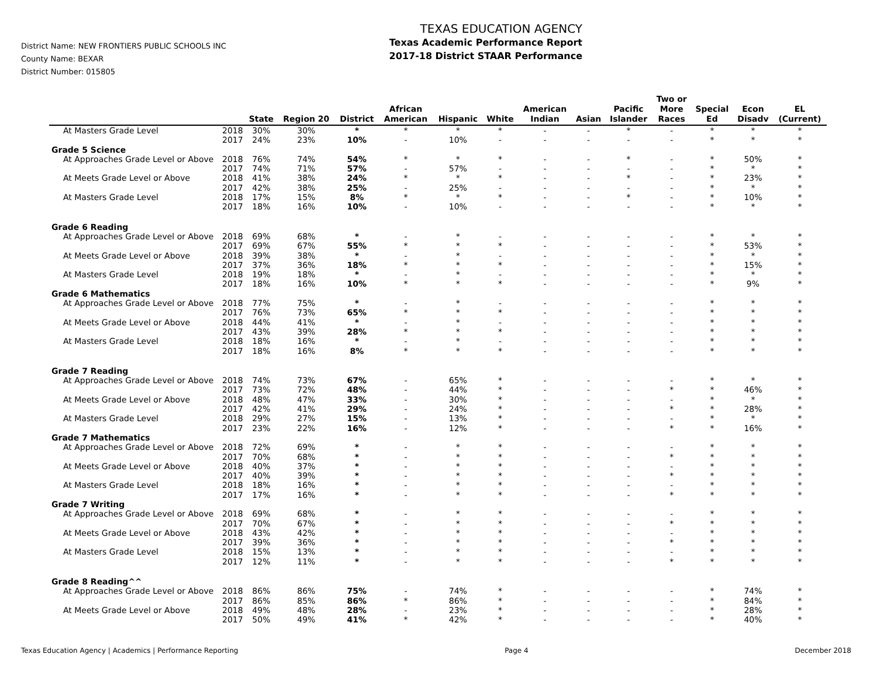District Name: NEW FRONTIERS PUBLIC SCHOOLS INC
County Name: BEXAR
District Number: 015805
TEXAS EDUCATION AGENCY
Texas Academic Performance Report
2017-18 District STAAR Performance
| | | State | Region 20 | District | African American | Hispanic | White | American Indian | Asian | Pacific Islander | Two or More Races | Special Ed | Econ Disadv | EL (Current) |
| --- | --- | --- | --- | --- | --- | --- | --- | --- | --- | --- | --- | --- | --- | --- |
| At Masters Grade Level | 2018 | 30% | 30% | * | * | * | * | - | - | * | - | * | * | * |
| | 2017 | 24% | 23% | 10% | - | 10% | - | - | - | - | - | * | * | * |
| Grade 5 Science | | | | | | | | | | | | | | |
| At Approaches Grade Level or Above | 2018 | 76% | 74% | 54% | * | * | * | - | - | * | - | * | 50% | * |
| | 2017 | 74% | 71% | 57% | - | 57% | - | - | - | - | - | * | * | * |
| At Meets Grade Level or Above | 2018 | 41% | 38% | 24% | * | * | * | - | - | * | - | * | 23% | * |
| | 2017 | 42% | 38% | 25% | - | 25% | - | - | - | - | - | * | * | * |
| At Masters Grade Level | 2018 | 17% | 15% | 8% | * | * | * | - | - | * | - | * | 10% | * |
| | 2017 | 18% | 16% | 10% | - | 10% | - | - | - | - | - | * | * | * |
| Grade 6 Reading | | | | | | | | | | | | | | |
| At Approaches Grade Level or Above | 2018 | 69% | 68% | * | - | * | - | - | - | - | - | * | * | * |
| | 2017 | 69% | 67% | 55% | * | * | * | - | - | - | - | * | 53% | * |
| At Meets Grade Level or Above | 2018 | 39% | 38% | * | - | * | - | - | - | - | - | * | * | * |
| | 2017 | 37% | 36% | 18% | * | * | * | - | - | - | - | * | 15% | * |
| At Masters Grade Level | 2018 | 19% | 18% | * | - | * | - | - | - | - | - | * | * | * |
| | 2017 | 18% | 16% | 10% | * | * | * | - | - | - | - | * | 9% | * |
| Grade 6 Mathematics | | | | | | | | | | | | | | |
| At Approaches Grade Level or Above | 2018 | 77% | 75% | * | - | * | - | - | - | - | - | * | * | * |
| | 2017 | 76% | 73% | 65% | * | * | * | - | - | - | - | * | * | * |
| At Meets Grade Level or Above | 2018 | 44% | 41% | * | - | * | - | - | - | - | - | * | * | * |
| | 2017 | 43% | 39% | 28% | * | * | * | - | - | - | - | * | * | * |
| At Masters Grade Level | 2018 | 18% | 16% | * | - | * | - | - | - | - | - | * | * | * |
| | 2017 | 18% | 16% | 8% | * | * | * | - | - | - | - | * | * | * |
| Grade 7 Reading | | | | | | | | | | | | | | |
| At Approaches Grade Level or Above | 2018 | 74% | 73% | 67% | - | 65% | * | - | - | - | - | * | * | * |
| | 2017 | 73% | 72% | 48% | - | 44% | * | - | - | - | * | * | 46% | * |
| At Meets Grade Level or Above | 2018 | 48% | 47% | 33% | - | 30% | * | - | - | - | - | * | * | * |
| | 2017 | 42% | 41% | 29% | - | 24% | * | - | - | - | * | * | 28% | * |
| At Masters Grade Level | 2018 | 29% | 27% | 15% | - | 13% | * | - | - | - | - | * | * | * |
| | 2017 | 23% | 22% | 16% | - | 12% | * | - | - | - | * | * | 16% | * |
| Grade 7 Mathematics | | | | | | | | | | | | | | |
| At Approaches Grade Level or Above | 2018 | 72% | 69% | * | - | * | * | - | - | - | - | * | * | * |
| | 2017 | 70% | 68% | * | - | * | * | - | - | - | * | * | * | * |
| At Meets Grade Level or Above | 2018 | 40% | 37% | * | - | * | * | - | - | - | - | * | * | * |
| | 2017 | 40% | 39% | * | - | * | * | - | - | - | * | * | * | * |
| At Masters Grade Level | 2018 | 18% | 16% | * | - | * | * | - | - | - | - | * | * | * |
| | 2017 | 17% | 16% | * | - | * | * | - | - | - | * | * | * | * |
| Grade 7 Writing | | | | | | | | | | | | | | |
| At Approaches Grade Level or Above | 2018 | 69% | 68% | * | - | * | * | - | - | - | - | * | * | * |
| | 2017 | 70% | 67% | * | - | * | * | - | - | - | * | * | * | * |
| At Meets Grade Level or Above | 2018 | 43% | 42% | * | - | * | * | - | - | - | - | * | * | * |
| | 2017 | 39% | 36% | * | - | * | * | - | - | - | * | * | * | * |
| At Masters Grade Level | 2018 | 15% | 13% | * | - | * | * | - | - | - | - | * | * | * |
| | 2017 | 12% | 11% | * | - | * | * | - | - | - | * | * | * | * |
| Grade 8 Reading^^ | | | | | | | | | | | | | | |
| At Approaches Grade Level or Above | 2018 | 86% | 86% | 75% | - | 74% | * | - | - | - | - | * | 74% | * |
| | 2017 | 86% | 85% | 86% | * | 86% | * | - | - | - | - | * | 84% | * |
| At Meets Grade Level or Above | 2018 | 49% | 48% | 28% | - | 23% | * | - | - | - | - | * | 28% | * |
| | 2017 | 50% | 49% | 41% | * | 42% | * | - | - | - | - | * | 40% | * |
Texas Education Agency | Academics | Performance Reporting Page 4 December 2018